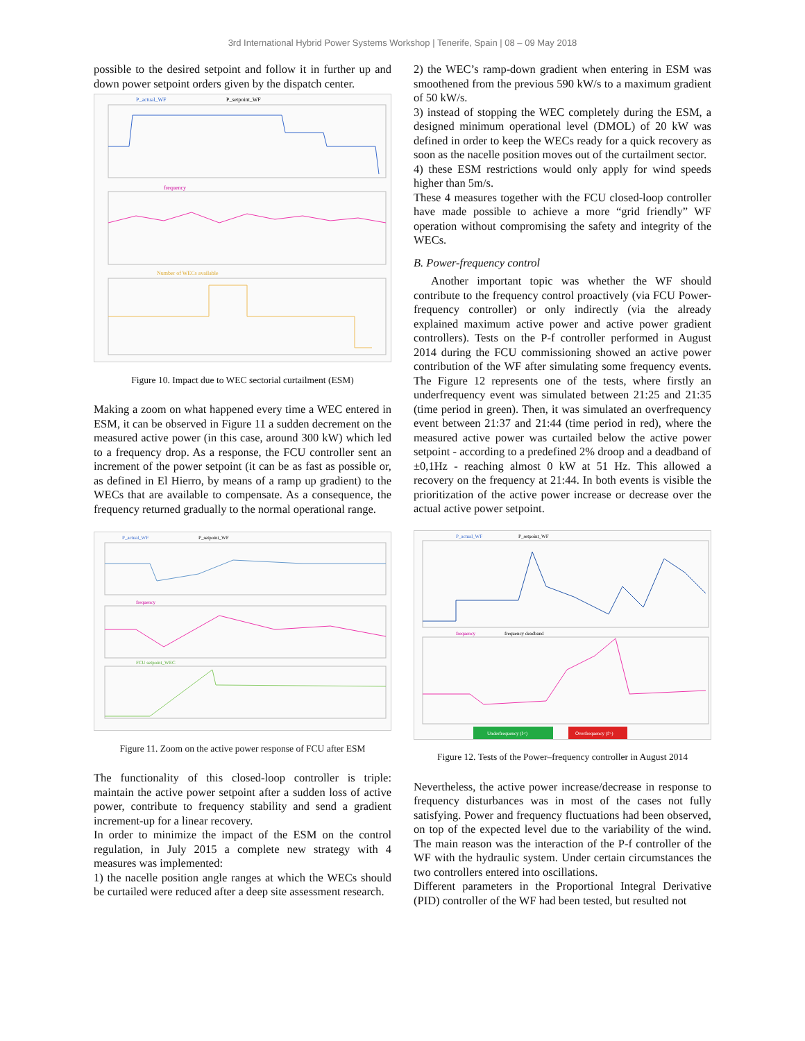3rd International Hybrid Power Systems Workshop | Tenerife, Spain | 08 – 09 May 2018
possible to the desired setpoint and follow it in further up and down power setpoint orders given by the dispatch center.
P_actual_WF
P_setpoint_WF
frequency
Number of WECs available
Figure 10. Impact due to WEC sectorial curtailment (ESM)
Making a zoom on what happened every time a WEC entered in ESM, it can be observed in Figure 11 a sudden decrement on the measured active power (in this case, around 300 kW) which led to a frequency drop. As a response, the FCU controller sent an increment of the power setpoint (it can be as fast as possible or, as defined in El Hierro, by means of a ramp up gradient) to the WECs that are available to compensate. As a consequence, the frequency returned gradually to the normal operational range.
P_actual_WF
P_setpoint_WF
frequency
FCU setpoint_WEC
Figure 11. Zoom on the active power response of FCU after ESM
The functionality of this closed-loop controller is triple: maintain the active power setpoint after a sudden loss of active power, contribute to frequency stability and send a gradient increment-up for a linear recovery.
In order to minimize the impact of the ESM on the control regulation, in July 2015 a complete new strategy with 4 measures was implemented:
1) the nacelle position angle ranges at which the WECs should be curtailed were reduced after a deep site assessment research.
2) the WEC’s ramp-down gradient when entering in ESM was smoothened from the previous 590 kW/s to a maximum gradient of 50 kW/s.
3) instead of stopping the WEC completely during the ESM, a designed minimum operational level (DMOL) of 20 kW was defined in order to keep the WECs ready for a quick recovery as soon as the nacelle position moves out of the curtailment sector.
4) these ESM restrictions would only apply for wind speeds higher than 5m/s.
These 4 measures together with the FCU closed-loop controller have made possible to achieve a more “grid friendly” WF operation without compromising the safety and integrity of the WECs.
B. Power-frequency control
Another important topic was whether the WF should contribute to the frequency control proactively (via FCU Power-frequency controller) or only indirectly (via the already explained maximum active power and active power gradient controllers). Tests on the P-f controller performed in August 2014 during the FCU commissioning showed an active power contribution of the WF after simulating some frequency events. The Figure 12 represents one of the tests, where firstly an underfrequency event was simulated between 21:25 and 21:35 (time period in green). Then, it was simulated an overfrequency event between 21:37 and 21:44 (time period in red), where the measured active power was curtailed below the active power setpoint - according to a predefined 2% droop and a deadband of ±0,1Hz - reaching almost 0 kW at 51 Hz. This allowed a recovery on the frequency at 21:44. In both events is visible the prioritization of the active power increase or decrease over the actual active power setpoint.
P_actual_WF
P_setpoint_WF
frequency
frequency deadband
Underfrequency (f<)
Overfrequency (f>)
Figure 12. Tests of the Power–frequency controller in August 2014
Nevertheless, the active power increase/decrease in response to frequency disturbances was in most of the cases not fully satisfying. Power and frequency fluctuations had been observed, on top of the expected level due to the variability of the wind. The main reason was the interaction of the P-f controller of the WF with the hydraulic system. Under certain circumstances the two controllers entered into oscillations.
Different parameters in the Proportional Integral Derivative (PID) controller of the WF had been tested, but resulted not